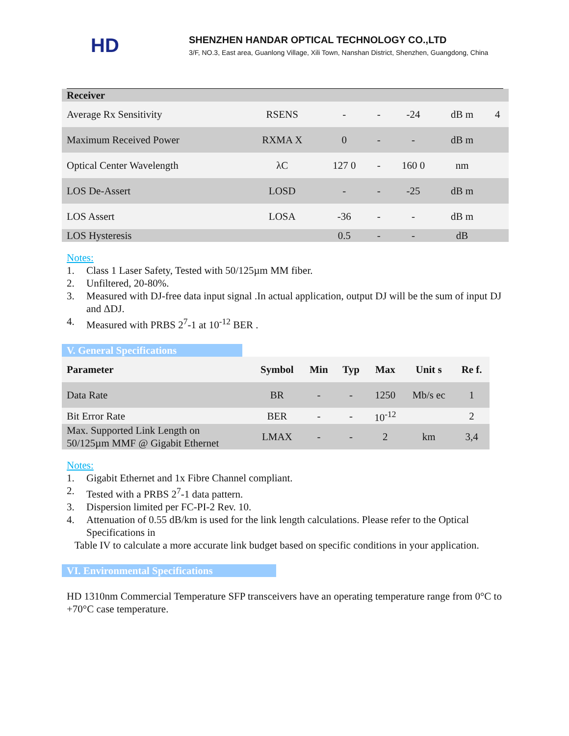HD
SHENZHEN HANDAR OPTICAL TECHNOLOGY CO.,LTD
3/F, NO.3, East area, Guanlong Village, Xili Town, Nanshan District, Shenzhen, Guangdong, China
| Receiver | | | | | | |
| --- | --- | --- | --- | --- | --- | --- |
| Average Rx Sensitivity | RSENS | - | - | -24 | dB m | 4 |
| Maximum Received Power | RXMA X | 0 | - | - | dB m | |
| Optical Center Wavelength | λC | 127 0 | - | 160 0 | nm | |
| LOS De-Assert | LOSD | - | - | -25 | dB m | |
| LOS Assert | LOSA | -36 | - | - | dB m | |
| LOS Hysteresis | | 0.5 | - | - | dB | |
Notes:
1. Class 1 Laser Safety, Tested with 50/125µm MM fiber.
2. Unfiltered, 20-80%.
3. Measured with DJ-free data input signal .In actual application, output DJ will be the sum of input DJ and ΔDJ.
4. Measured with PRBS 2<sup>7</sup>-1 at 10<sup>-12</sup> BER .
V. General Specifications
| Parameter | Symbol | Min | Typ | Max | Unit s | Re f. |
| --- | --- | --- | --- | --- | --- | --- |
| Data Rate | BR | - | - | 1250 | Mb/s ec | 1 |
| Bit Error Rate | BER | - | - | 10<sup>-12</sup> | | 2 |
| Max. Supported Link Length on 50/125µm MMF @ Gigabit Ethernet | LMAX | - | - | 2 | km | 3,4 |
Notes:
1. Gigabit Ethernet and 1x Fibre Channel compliant.
2. Tested with a PRBS 2<sup>7</sup>-1 data pattern.
3. Dispersion limited per FC-PI-2 Rev. 10.
4. Attenuation of 0.55 dB/km is used for the link length calculations. Please refer to the Optical Specifications in
Table IV to calculate a more accurate link budget based on specific conditions in your application.
VI. Environmental Specifications
HD 1310nm Commercial Temperature SFP transceivers have an operating temperature range from 0°C to +70°C case temperature.